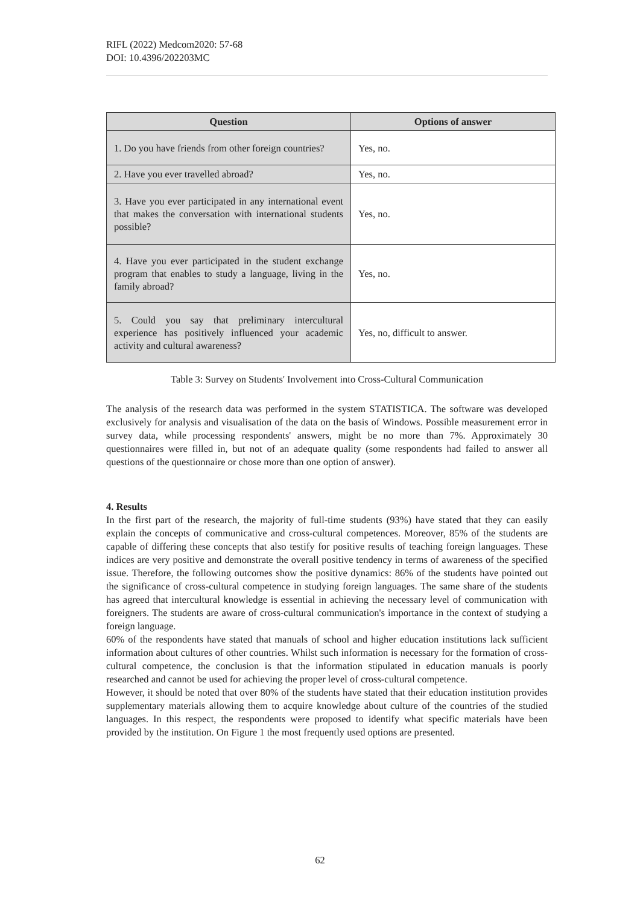RIFL (2022) Medcom2020: 57-68
DOI: 10.4396/202203MC
| Question | Options of answer |
| --- | --- |
| 1. Do you have friends from other foreign countries? | Yes, no. |
| 2. Have you ever travelled abroad? | Yes, no. |
| 3. Have you ever participated in any international event that makes the conversation with international students possible? | Yes, no. |
| 4. Have you ever participated in the student exchange program that enables to study a language, living in the family abroad? | Yes, no. |
| 5. Could you say that preliminary intercultural experience has positively influenced your academic activity and cultural awareness? | Yes, no, difficult to answer. |
Table 3: Survey on Students' Involvement into Cross-Cultural Communication
The analysis of the research data was performed in the system STATISTICA. The software was developed exclusively for analysis and visualisation of the data on the basis of Windows. Possible measurement error in survey data, while processing respondents' answers, might be no more than 7%. Approximately 30 questionnaires were filled in, but not of an adequate quality (some respondents had failed to answer all questions of the questionnaire or chose more than one option of answer).
4. Results
In the first part of the research, the majority of full-time students (93%) have stated that they can easily explain the concepts of communicative and cross-cultural competences. Moreover, 85% of the students are capable of differing these concepts that also testify for positive results of teaching foreign languages. These indices are very positive and demonstrate the overall positive tendency in terms of awareness of the specified issue. Therefore, the following outcomes show the positive dynamics: 86% of the students have pointed out the significance of cross-cultural competence in studying foreign languages. The same share of the students has agreed that intercultural knowledge is essential in achieving the necessary level of communication with foreigners. The students are aware of cross-cultural communication's importance in the context of studying a foreign language.
60% of the respondents have stated that manuals of school and higher education institutions lack sufficient information about cultures of other countries. Whilst such information is necessary for the formation of cross-cultural competence, the conclusion is that the information stipulated in education manuals is poorly researched and cannot be used for achieving the proper level of cross-cultural competence.
However, it should be noted that over 80% of the students have stated that their education institution provides supplementary materials allowing them to acquire knowledge about culture of the countries of the studied languages. In this respect, the respondents were proposed to identify what specific materials have been provided by the institution. On Figure 1 the most frequently used options are presented.
62